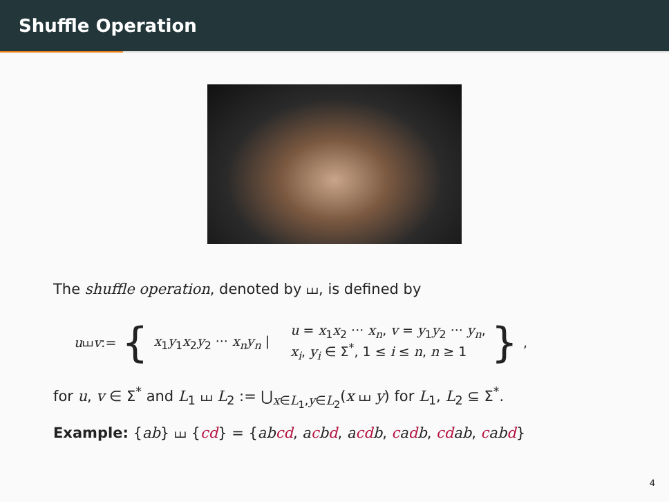Shuffle Operation
The shuffle operation, denoted by ⧢, is defined by
u ⧢ v := { x<sub>1</sub>y<sub>1</sub>x<sub>2</sub>y<sub>2</sub> ··· x<sub>n</sub>y<sub>n</sub> | u = x<sub>1</sub>x<sub>2</sub> ··· x<sub>n</sub>, v = y<sub>1</sub>y<sub>2</sub> ··· y<sub>n</sub>,
x<sub>i</sub>, y<sub>i</sub> ∈ Σ<sup>*</sup>, 1 ≤ i ≤ n, n ≥ 1 },
for u, v ∈ Σ<sup>*</sup> and L<sub>1</sub> ⧢ L<sub>2</sub> := ⋃<sub>x∈L<sub>1</sub>,y∈L<sub>2</sub></sub>(x ⧢ y) for L<sub>1</sub>, L<sub>2</sub> ⊆ Σ<sup>*</sup>.
Example: {ab} ⧢ {cd} = {abcd, acbd, acdb, cadb, cdab, cabd}
4